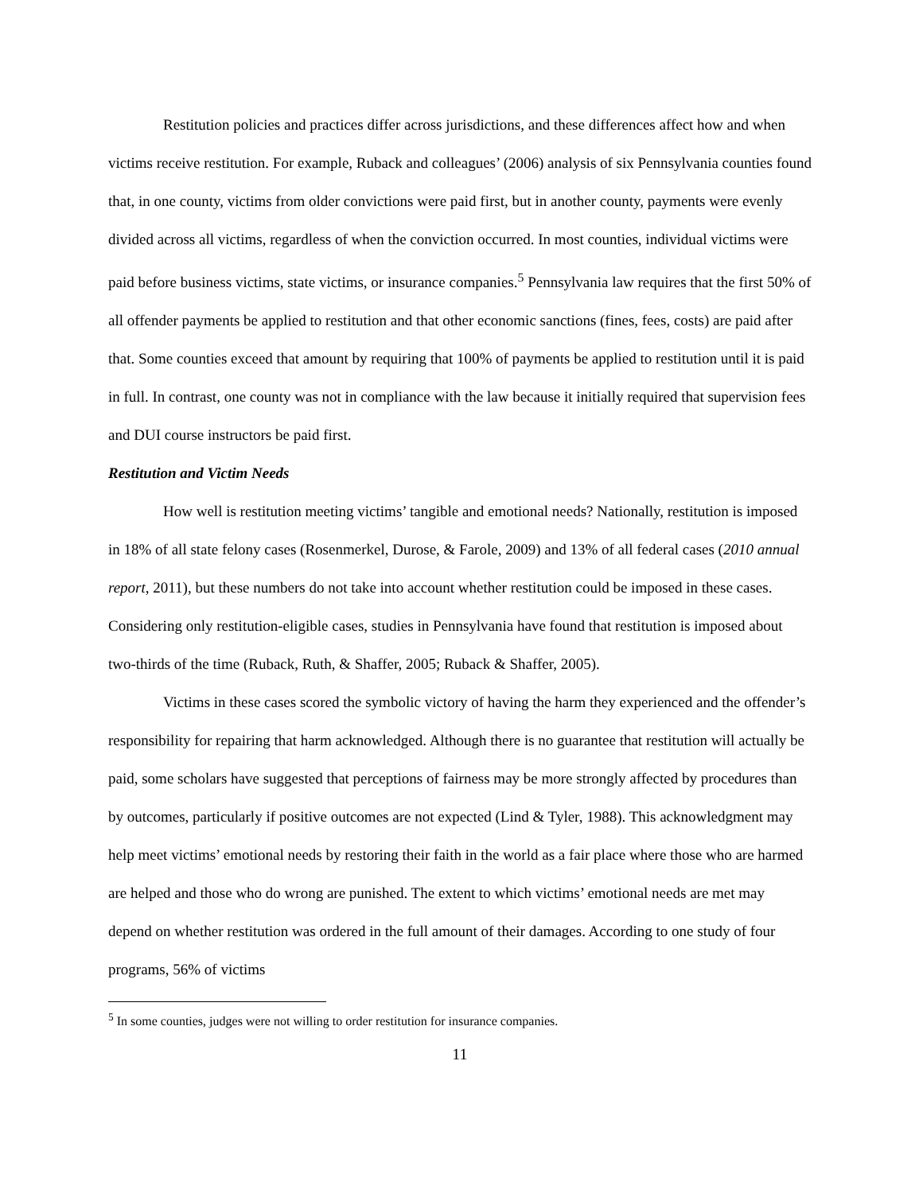Restitution policies and practices differ across jurisdictions, and these differences affect how and when victims receive restitution. For example, Ruback and colleagues’ (2006) analysis of six Pennsylvania counties found that, in one county, victims from older convictions were paid first, but in another county, payments were evenly divided across all victims, regardless of when the conviction occurred. In most counties, individual victims were paid before business victims, state victims, or insurance companies.<sup>5</sup> Pennsylvania law requires that the first 50% of all offender payments be applied to restitution and that other economic sanctions (fines, fees, costs) are paid after that. Some counties exceed that amount by requiring that 100% of payments be applied to restitution until it is paid in full. In contrast, one county was not in compliance with the law because it initially required that supervision fees and DUI course instructors be paid first.
Restitution and Victim Needs
How well is restitution meeting victims’ tangible and emotional needs? Nationally, restitution is imposed in 18% of all state felony cases (Rosenmerkel, Durose, & Farole, 2009) and 13% of all federal cases (2010 annual report, 2011), but these numbers do not take into account whether restitution could be imposed in these cases. Considering only restitution-eligible cases, studies in Pennsylvania have found that restitution is imposed about two-thirds of the time (Ruback, Ruth, & Shaffer, 2005; Ruback & Shaffer, 2005).
Victims in these cases scored the symbolic victory of having the harm they experienced and the offender’s responsibility for repairing that harm acknowledged. Although there is no guarantee that restitution will actually be paid, some scholars have suggested that perceptions of fairness may be more strongly affected by procedures than by outcomes, particularly if positive outcomes are not expected (Lind & Tyler, 1988). This acknowledgment may help meet victims’ emotional needs by restoring their faith in the world as a fair place where those who are harmed are helped and those who do wrong are punished. The extent to which victims’ emotional needs are met may depend on whether restitution was ordered in the full amount of their damages. According to one study of four programs, 56% of victims
<sup>5</sup> In some counties, judges were not willing to order restitution for insurance companies.
11